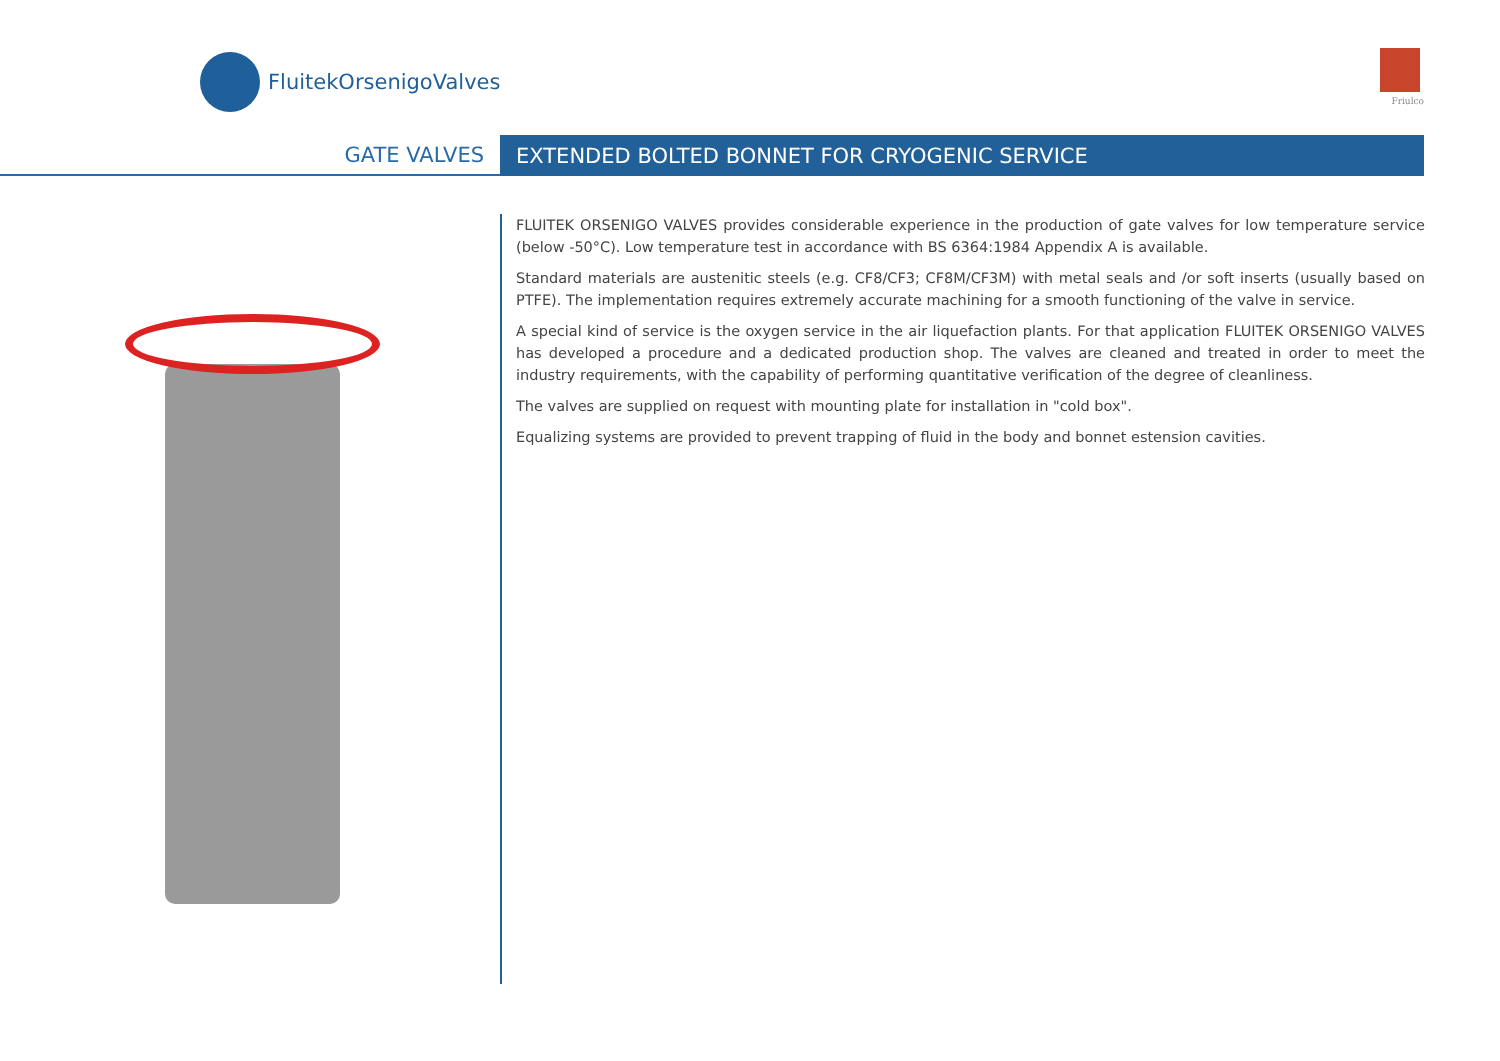FluitekOrsenigoValves
Friulco
GATE VALVES EXTENDED BOLTED BONNET FOR CRYOGENIC SERVICE
FLUITEK ORSENIGO VALVES provides considerable experience in the production of gate valves for low temperature service (below -50°C). Low temperature test in accordance with BS 6364:1984 Appendix A is available.
Standard materials are austenitic steels (e.g. CF8/CF3; CF8M/CF3M) with metal seals and /or soft inserts (usually based on PTFE). The implementation requires extremely accurate machining for a smooth functioning of the valve in service.
A special kind of service is the oxygen service in the air liquefaction plants. For that application FLUITEK ORSENIGO VALVES has developed a procedure and a dedicated production shop. The valves are cleaned and treated in order to meet the industry requirements, with the capability of performing quantitative verification of the degree of cleanliness.
The valves are supplied on request with mounting plate for installation in "cold box".
Equalizing systems are provided to prevent trapping of fluid in the body and bonnet estension cavities.